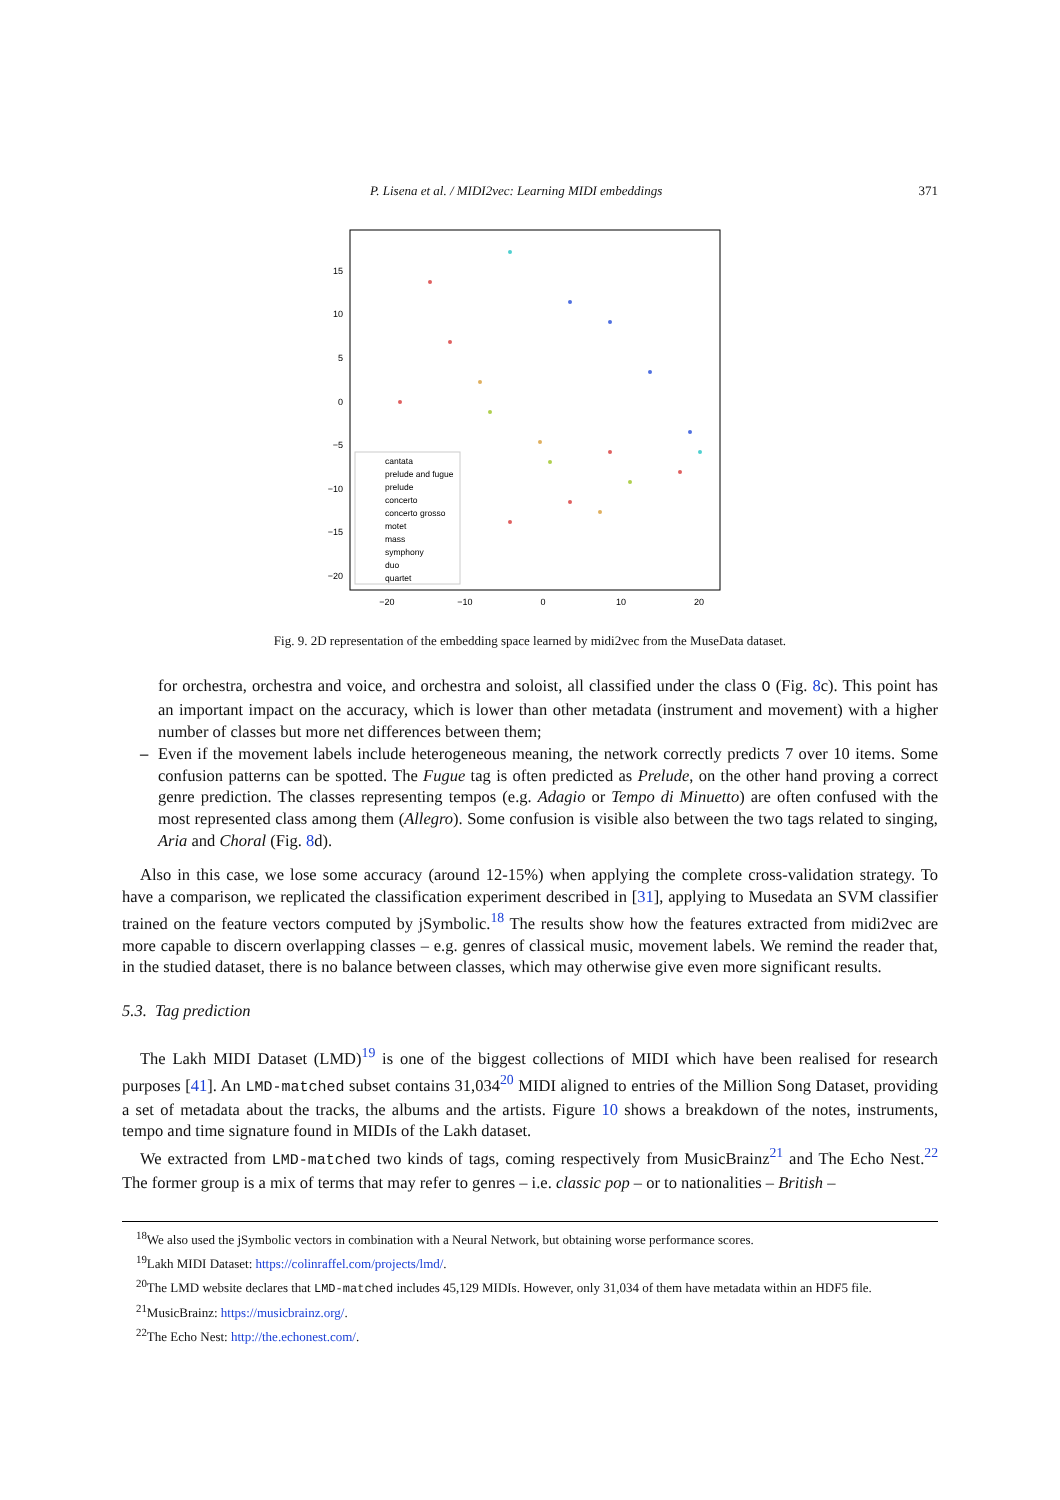P. Lisena et al. / MIDI2vec: Learning MIDI embeddings 371
15
10
5
0
−5
−10
−15
−20
−20
−10
0
10
20
cantata
prelude and fugue
prelude
concerto
concerto grosso
motet
mass
symphony
duo
quartet
Fig. 9. 2D representation of the embedding space learned by midi2vec from the MuseData dataset.
for orchestra, orchestra and voice, and orchestra and soloist, all classified under the class O (Fig. 8c). This point has an important impact on the accuracy, which is lower than other metadata (instrument and movement) with a higher number of classes but more net differences between them;
– Even if the movement labels include heterogeneous meaning, the network correctly predicts 7 over 10 items. Some confusion patterns can be spotted. The Fugue tag is often predicted as Prelude, on the other hand proving a correct genre prediction. The classes representing tempos (e.g. Adagio or Tempo di Minuetto) are often confused with the most represented class among them (Allegro). Some confusion is visible also between the two tags related to singing, Aria and Choral (Fig. 8d).
Also in this case, we lose some accuracy (around 12-15%) when applying the complete cross-validation strategy. To have a comparison, we replicated the classification experiment described in [31], applying to Musedata an SVM classifier trained on the feature vectors computed by jSymbolic.<sup>18</sup> The results show how the features extracted from midi2vec are more capable to discern overlapping classes – e.g. genres of classical music, movement labels. We remind the reader that, in the studied dataset, there is no balance between classes, which may otherwise give even more significant results.
5.3. Tag prediction
The Lakh MIDI Dataset (LMD)<sup>19</sup> is one of the biggest collections of MIDI which have been realised for research purposes [41]. An LMD-matched subset contains 31,034<sup>20</sup> MIDI aligned to entries of the Million Song Dataset, providing a set of metadata about the tracks, the albums and the artists. Figure 10 shows a breakdown of the notes, instruments, tempo and time signature found in MIDIs of the Lakh dataset.
We extracted from LMD-matched two kinds of tags, coming respectively from MusicBrainz<sup>21</sup> and The Echo Nest.<sup>22</sup> The former group is a mix of terms that may refer to genres – i.e. classic pop – or to nationalities – British –
<sup>18</sup> We also used the jSymbolic vectors in combination with a Neural Network, but obtaining worse performance scores.
<sup>19</sup> Lakh MIDI Dataset: https://colinraffel.com/projects/lmd/.
<sup>20</sup> The LMD website declares that LMD-matched includes 45,129 MIDIs. However, only 31,034 of them have metadata within an HDF5 file.
<sup>21</sup> MusicBrainz: https://musicbrainz.org/.
<sup>22</sup> The Echo Nest: http://the.echonest.com/.